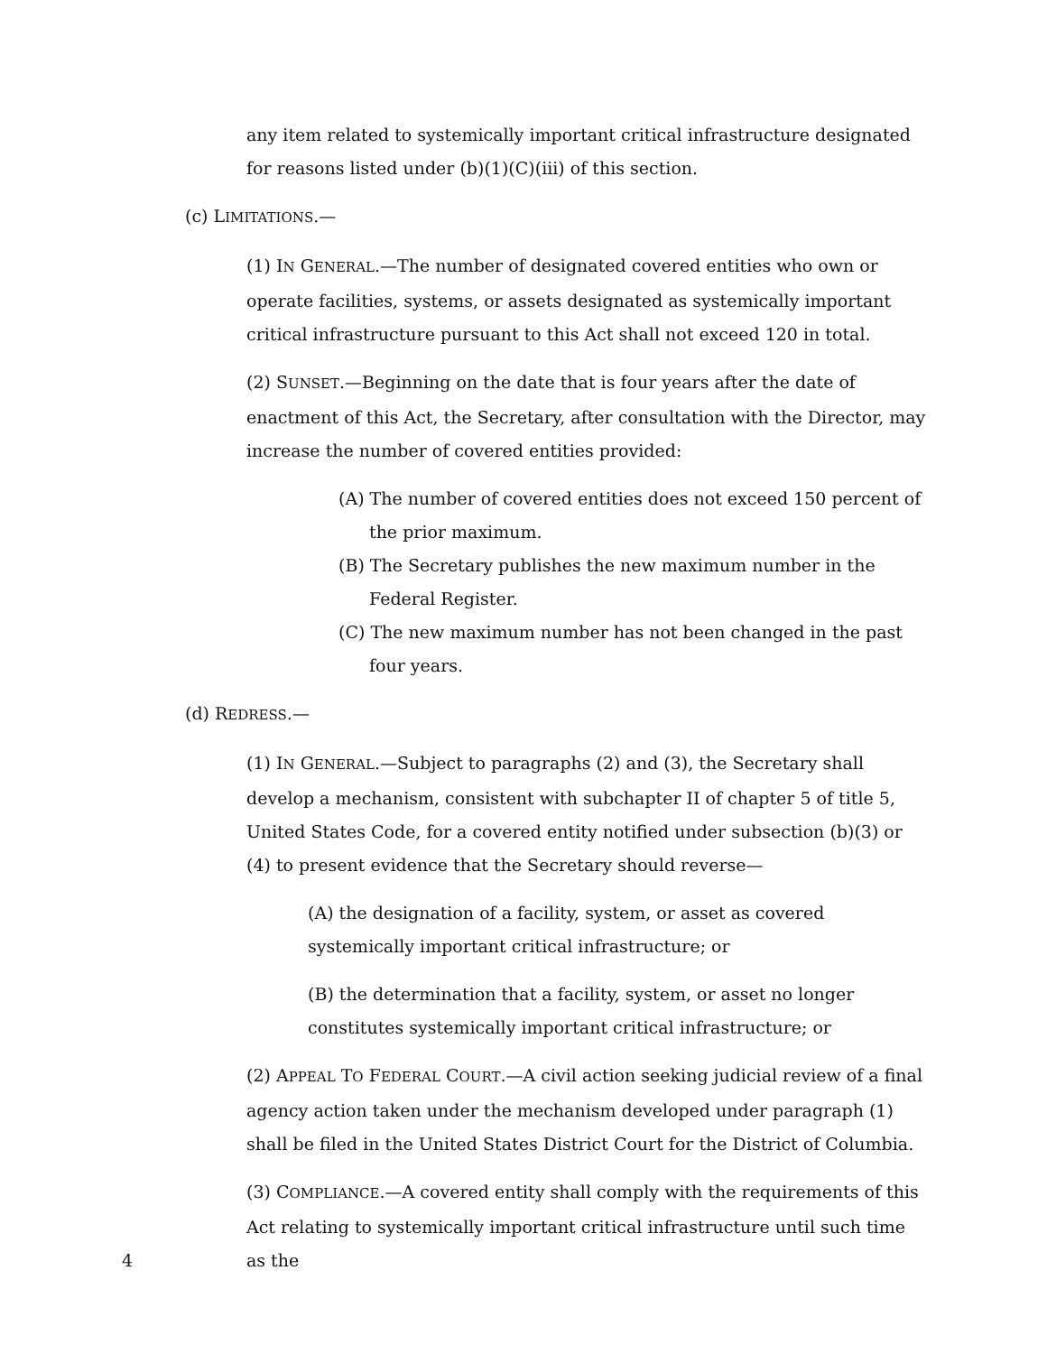any item related to systemically important critical infrastructure designated for reasons listed under (b)(1)(C)(iii) of this section.
(c) LIMITATIONS.—
(1) IN GENERAL.—The number of designated covered entities who own or operate facilities, systems, or assets designated as systemically important critical infrastructure pursuant to this Act shall not exceed 120 in total.
(2) SUNSET.—Beginning on the date that is four years after the date of enactment of this Act, the Secretary, after consultation with the Director, may increase the number of covered entities provided:
(A) The number of covered entities does not exceed 150 percent of the prior maximum.
(B) The Secretary publishes the new maximum number in the Federal Register.
(C) The new maximum number has not been changed in the past four years.
(d) REDRESS.—
(1) IN GENERAL.—Subject to paragraphs (2) and (3), the Secretary shall develop a mechanism, consistent with subchapter II of chapter 5 of title 5, United States Code, for a covered entity notified under subsection (b)(3) or (4) to present evidence that the Secretary should reverse—
(A) the designation of a facility, system, or asset as covered systemically important critical infrastructure; or
(B) the determination that a facility, system, or asset no longer constitutes systemically important critical infrastructure; or
(2) APPEAL TO FEDERAL COURT.—A civil action seeking judicial review of a final agency action taken under the mechanism developed under paragraph (1) shall be filed in the United States District Court for the District of Columbia.
(3) COMPLIANCE.—A covered entity shall comply with the requirements of this Act relating to systemically important critical infrastructure until such time as the
4